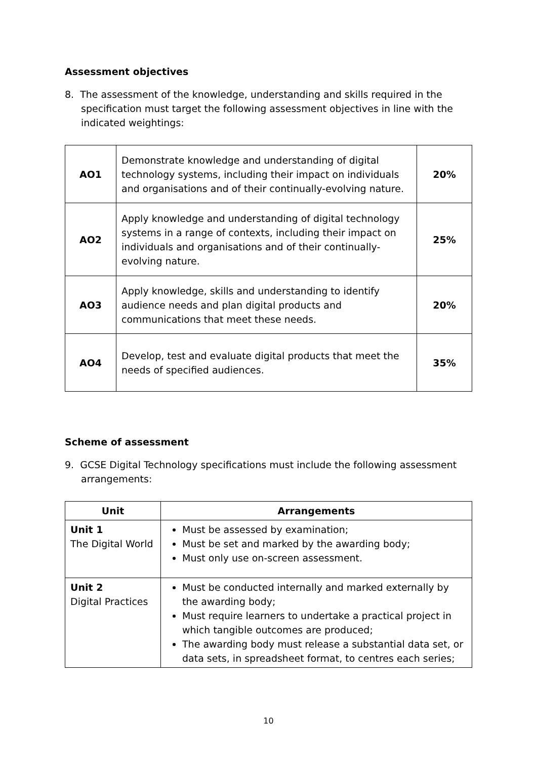Assessment objectives
8. The assessment of the knowledge, understanding and skills required in the specification must target the following assessment objectives in line with the indicated weightings:
| AO1 | Demonstrate knowledge and understanding of digital technology systems, including their impact on individuals and organisations and of their continually-evolving nature. | 20% |
| AO2 | Apply knowledge and understanding of digital technology systems in a range of contexts, including their impact on individuals and organisations and of their continually-evolving nature. | 25% |
| AO3 | Apply knowledge, skills and understanding to identify audience needs and plan digital products and communications that meet these needs. | 20% |
| AO4 | Develop, test and evaluate digital products that meet the needs of specified audiences. | 35% |
Scheme of assessment
9. GCSE Digital Technology specifications must include the following assessment arrangements:
| Unit | Arrangements |
| --- | --- |
| Unit 1 The Digital World | Must be assessed by examination; Must be set and marked by the awarding body; Must only use on-screen assessment. |
| Unit 2 Digital Practices | Must be conducted internally and marked externally by the awarding body; Must require learners to undertake a practical project in which tangible outcomes are produced; The awarding body must release a substantial data set, or data sets, in spreadsheet format, to centres each series; |
10